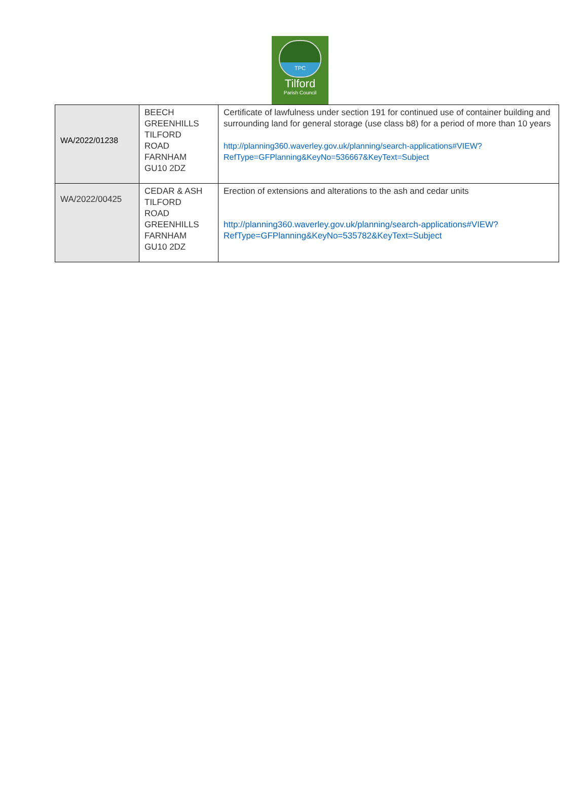TPC
Tilford
Parish Council
| WA/2022/01238 | BEECH GREENHILLS TILFORD ROAD FARNHAM GU10 2DZ | Certificate of lawfulness under section 191 for continued use of container building and surrounding land for general storage (use class b8) for a period of more than 10 years http://planning360.waverley.gov.uk/planning/search-applications#VIEW?RefType=GFPlanning&KeyNo=536667&KeyText=Subject |
| WA/2022/00425 | CEDAR & ASH TILFORD ROAD GREENHILLS FARNHAM GU10 2DZ | Erection of extensions and alterations to the ash and cedar units http://planning360.waverley.gov.uk/planning/search-applications#VIEW?RefType=GFPlanning&KeyNo=535782&KeyText=Subject |